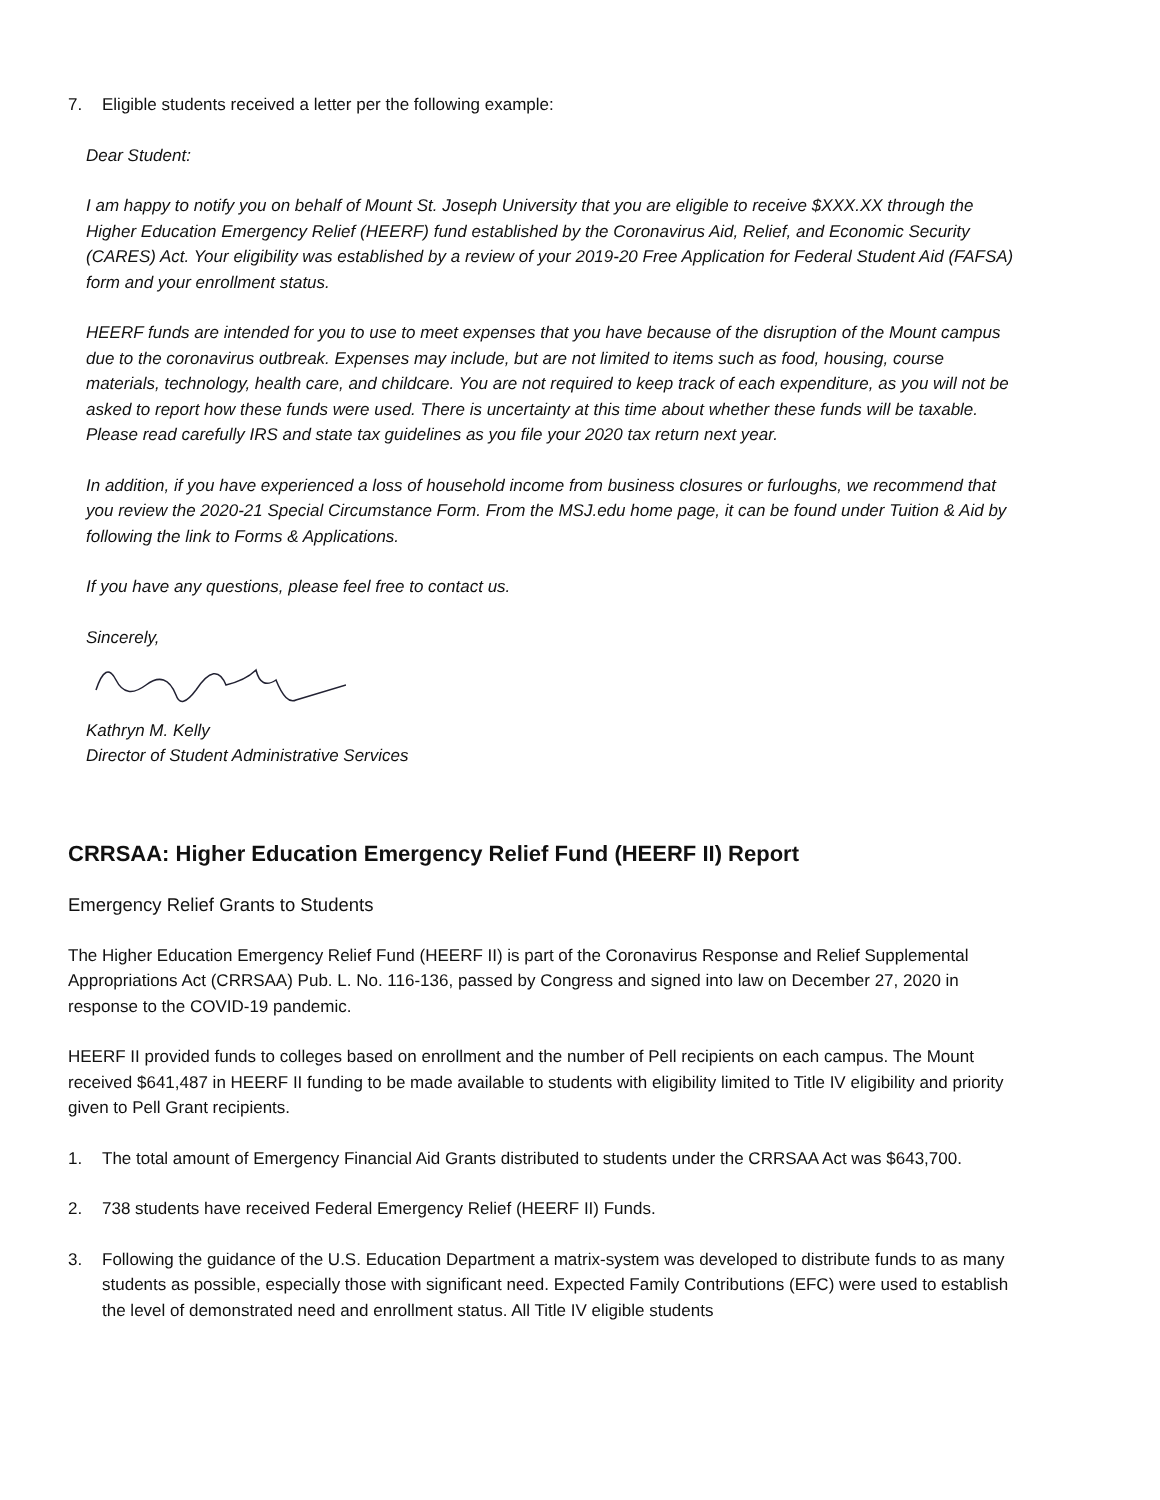7. Eligible students received a letter per the following example:
Dear Student:
I am happy to notify you on behalf of Mount St. Joseph University that you are eligible to receive $XXX.XX through the Higher Education Emergency Relief (HEERF) fund established by the Coronavirus Aid, Relief, and Economic Security (CARES) Act. Your eligibility was established by a review of your 2019-20 Free Application for Federal Student Aid (FAFSA) form and your enrollment status.
HEERF funds are intended for you to use to meet expenses that you have because of the disruption of the Mount campus due to the coronavirus outbreak. Expenses may include, but are not limited to items such as food, housing, course materials, technology, health care, and childcare. You are not required to keep track of each expenditure, as you will not be asked to report how these funds were used. There is uncertainty at this time about whether these funds will be taxable. Please read carefully IRS and state tax guidelines as you file your 2020 tax return next year.
In addition, if you have experienced a loss of household income from business closures or furloughs, we recommend that you review the 2020-21 Special Circumstance Form. From the MSJ.edu home page, it can be found under Tuition & Aid by following the link to Forms & Applications.
If you have any questions, please feel free to contact us.
Sincerely,
Kathryn M. Kelly
Director of Student Administrative Services
CRRSAA: Higher Education Emergency Relief Fund (HEERF II) Report
Emergency Relief Grants to Students
The Higher Education Emergency Relief Fund (HEERF II) is part of the Coronavirus Response and Relief Supplemental Appropriations Act (CRRSAA) Pub. L. No. 116-136, passed by Congress and signed into law on December 27, 2020 in response to the COVID-19 pandemic.
HEERF II provided funds to colleges based on enrollment and the number of Pell recipients on each campus. The Mount received $641,487 in HEERF II funding to be made available to students with eligibility limited to Title IV eligibility and priority given to Pell Grant recipients.
1. The total amount of Emergency Financial Aid Grants distributed to students under the CRRSAA Act was $643,700.
2. 738 students have received Federal Emergency Relief (HEERF II) Funds.
3. Following the guidance of the U.S. Education Department a matrix-system was developed to distribute funds to as many students as possible, especially those with significant need. Expected Family Contributions (EFC) were used to establish the level of demonstrated need and enrollment status. All Title IV eligible students